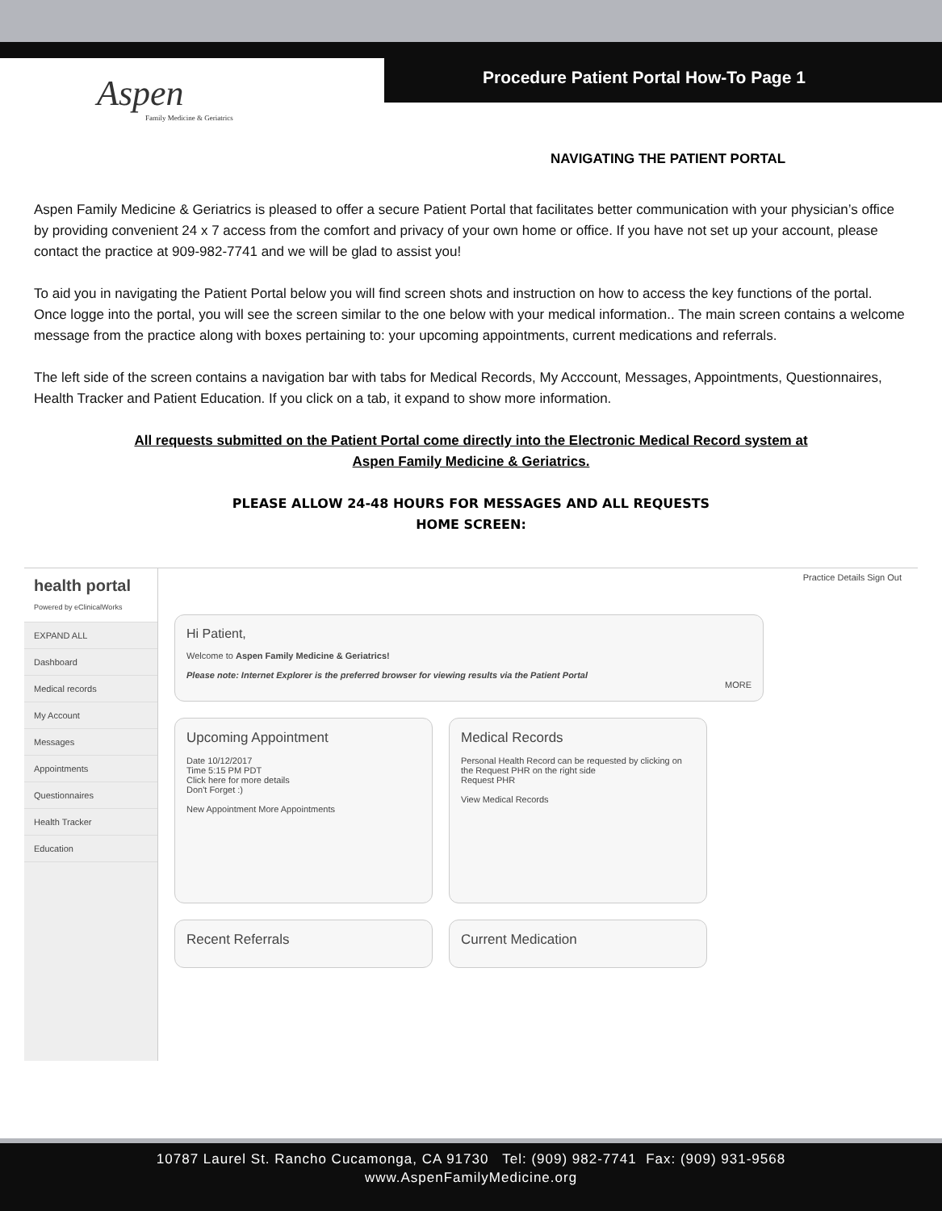Aspen
Family Medicine & Geriatrics
Procedure Patient Portal How-To Page 1
NAVIGATING THE PATIENT PORTAL
Aspen Family Medicine & Geriatrics is pleased to offer a secure Patient Portal that facilitates better communication with your physician’s office by providing convenient 24 x 7 access from the comfort and privacy of your own home or office. If you have not set up your account, please contact the practice at 909-982-7741 and we will be glad to assist you!
To aid you in navigating the Patient Portal below you will find screen shots and instruction on how to access the key functions of the portal. Once logge into the portal, you will see the screen similar to the one below with your medical information.. The main screen contains a welcome message from the practice along with boxes pertaining to: your upcoming appointments, current medications and referrals.
The left side of the screen contains a navigation bar with tabs for Medical Records, My Acccount, Messages, Appointments, Questionnaires, Health Tracker and Patient Education. If you click on a tab, it expand to show more information.
All requests submitted on the Patient Portal come directly into the Electronic Medical Record system at
Aspen Family Medicine & Geriatrics.
PLEASE ALLOW 24-48 HOURS FOR MESSAGES AND ALL REQUESTS
HOME SCREEN:
health portal
Powered by eClinicalWorks
EXPAND ALL
Dashboard
Medical records
My Account
Messages
Appointments
Questionnaires
Health Tracker
Education
Practice Details Sign Out
Hi Patient,
Welcome to Aspen Family Medicine & Geriatrics!
Please note: Internet Explorer is the preferred browser for viewing results via the Patient Portal
MORE
Upcoming Appointment
Date 10/12/2017
Time 5:15 PM PDT
Click here for more details
Don't Forget :)
New Appointment More Appointments
Medical Records
Personal Health Record can be requested by clicking on the Request PHR on the right side
Request PHR
View Medical Records
Recent Referrals Current Medication
10787 Laurel St. Rancho Cucamonga, CA 91730 Tel: (909) 982-7741 Fax: (909) 931-9568
www.AspenFamilyMedicine.org